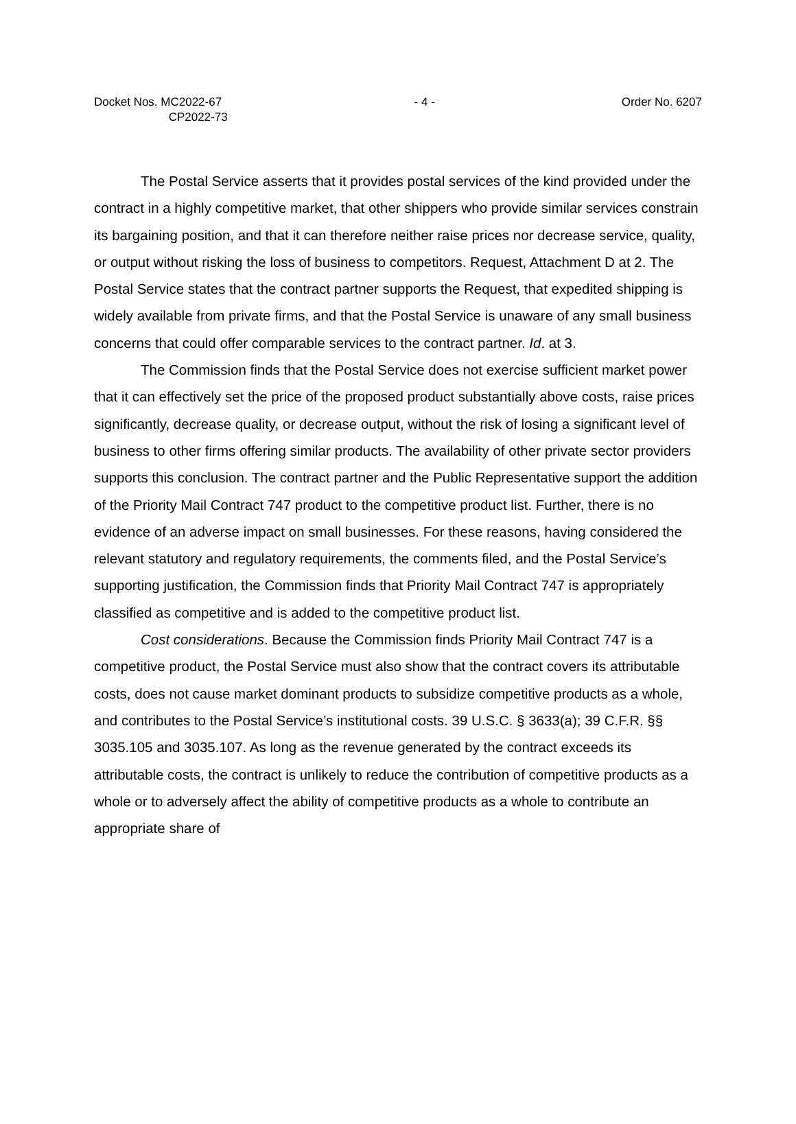Docket Nos. MC2022-67
CP2022-73
- 4 - Order No. 6207
The Postal Service asserts that it provides postal services of the kind provided under the contract in a highly competitive market, that other shippers who provide similar services constrain its bargaining position, and that it can therefore neither raise prices nor decrease service, quality, or output without risking the loss of business to competitors. Request, Attachment D at 2. The Postal Service states that the contract partner supports the Request, that expedited shipping is widely available from private firms, and that the Postal Service is unaware of any small business concerns that could offer comparable services to the contract partner. Id. at 3.
The Commission finds that the Postal Service does not exercise sufficient market power that it can effectively set the price of the proposed product substantially above costs, raise prices significantly, decrease quality, or decrease output, without the risk of losing a significant level of business to other firms offering similar products. The availability of other private sector providers supports this conclusion. The contract partner and the Public Representative support the addition of the Priority Mail Contract 747 product to the competitive product list. Further, there is no evidence of an adverse impact on small businesses. For these reasons, having considered the relevant statutory and regulatory requirements, the comments filed, and the Postal Service’s supporting justification, the Commission finds that Priority Mail Contract 747 is appropriately classified as competitive and is added to the competitive product list.
Cost considerations. Because the Commission finds Priority Mail Contract 747 is a competitive product, the Postal Service must also show that the contract covers its attributable costs, does not cause market dominant products to subsidize competitive products as a whole, and contributes to the Postal Service’s institutional costs. 39 U.S.C. § 3633(a); 39 C.F.R. §§ 3035.105 and 3035.107. As long as the revenue generated by the contract exceeds its attributable costs, the contract is unlikely to reduce the contribution of competitive products as a whole or to adversely affect the ability of competitive products as a whole to contribute an appropriate share of